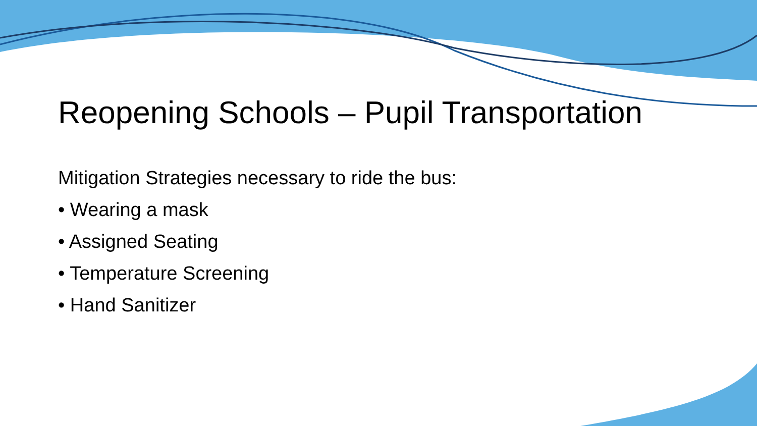Reopening Schools – Pupil Transportation
Mitigation Strategies necessary to ride the bus:
• Wearing a mask
• Assigned Seating
• Temperature Screening
• Hand Sanitizer